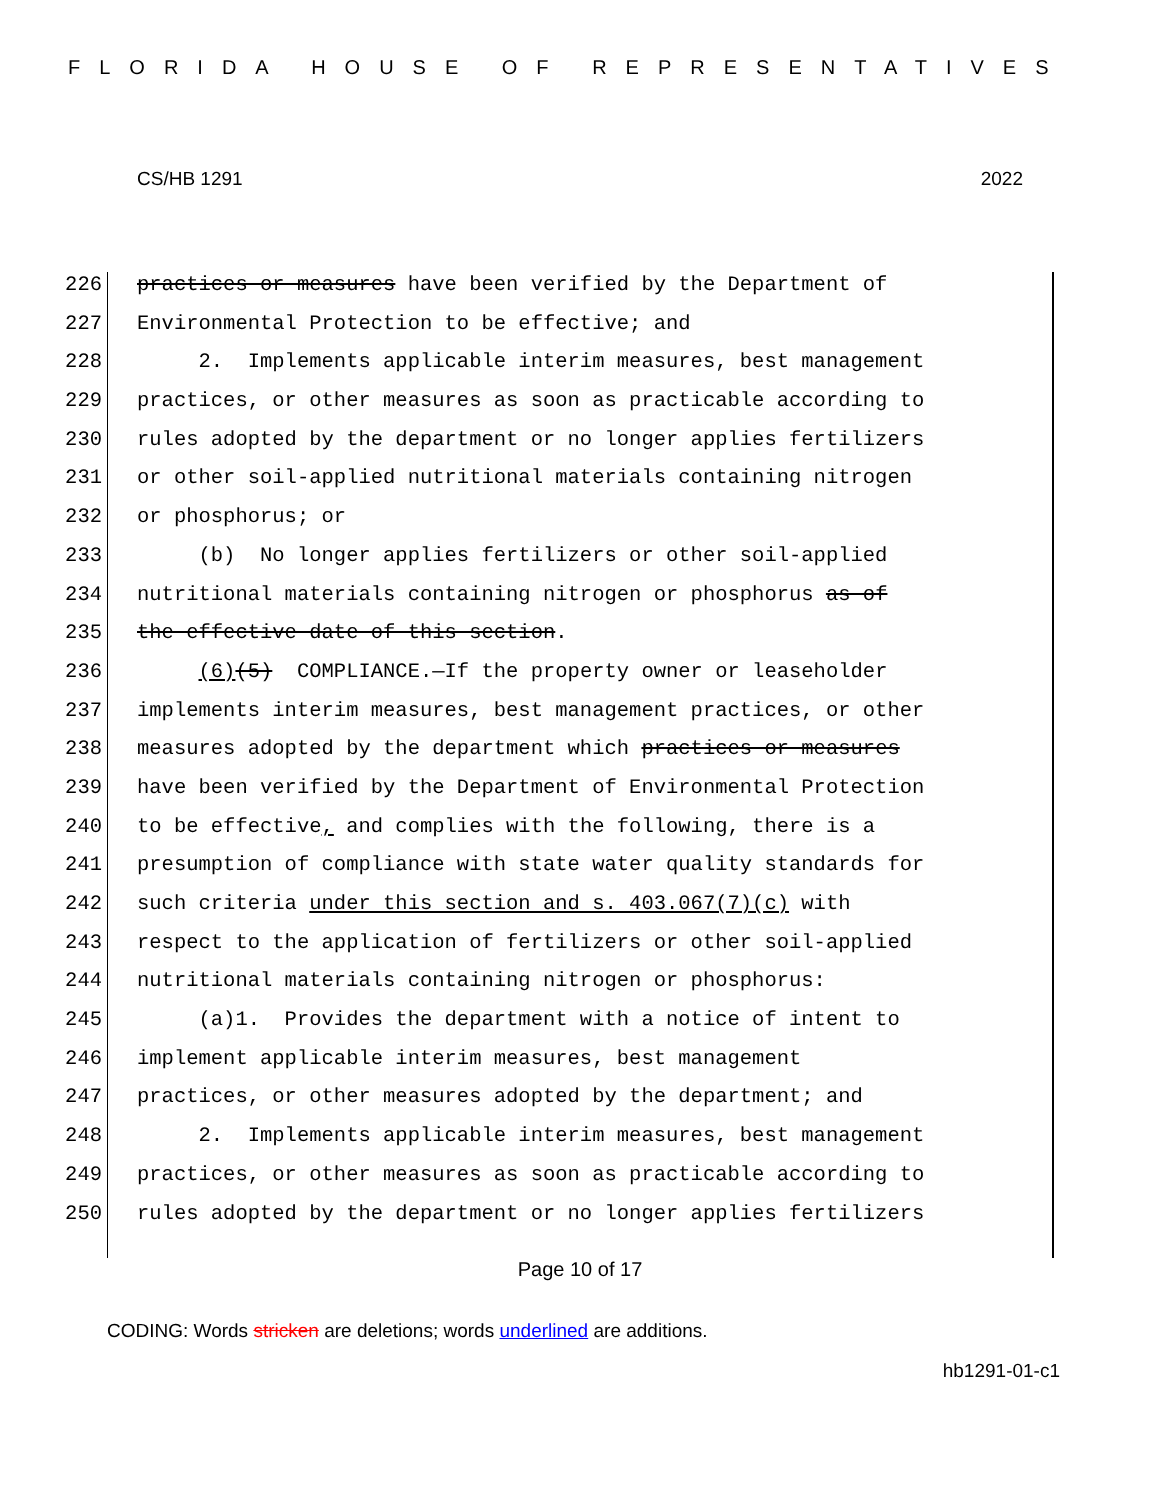FLORIDA HOUSE OF REPRESENTATIVES
CS/HB 1291 2022
226 practices or measures have been verified by the Department of
227 Environmental Protection to be effective; and
228 2. Implements applicable interim measures, best management
229 practices, or other measures as soon as practicable according to
230 rules adopted by the department or no longer applies fertilizers
231 or other soil-applied nutritional materials containing nitrogen
232 or phosphorus; or
233 (b) No longer applies fertilizers or other soil-applied
234 nutritional materials containing nitrogen or phosphorus as of
235 the effective date of this section.
236 (6)(5) COMPLIANCE.—If the property owner or leaseholder
237 implements interim measures, best management practices, or other
238 measures adopted by the department which practices or measures
239 have been verified by the Department of Environmental Protection
240 to be effective, and complies with the following, there is a
241 presumption of compliance with state water quality standards for
242 such criteria under this section and s. 403.067(7)(c) with
243 respect to the application of fertilizers or other soil-applied
244 nutritional materials containing nitrogen or phosphorus:
245 (a)1. Provides the department with a notice of intent to
246 implement applicable interim measures, best management
247 practices, or other measures adopted by the department; and
248 2. Implements applicable interim measures, best management
249 practices, or other measures as soon as practicable according to
250 rules adopted by the department or no longer applies fertilizers
Page 10 of 17
CODING: Words stricken are deletions; words underlined are additions.
hb1291-01-c1